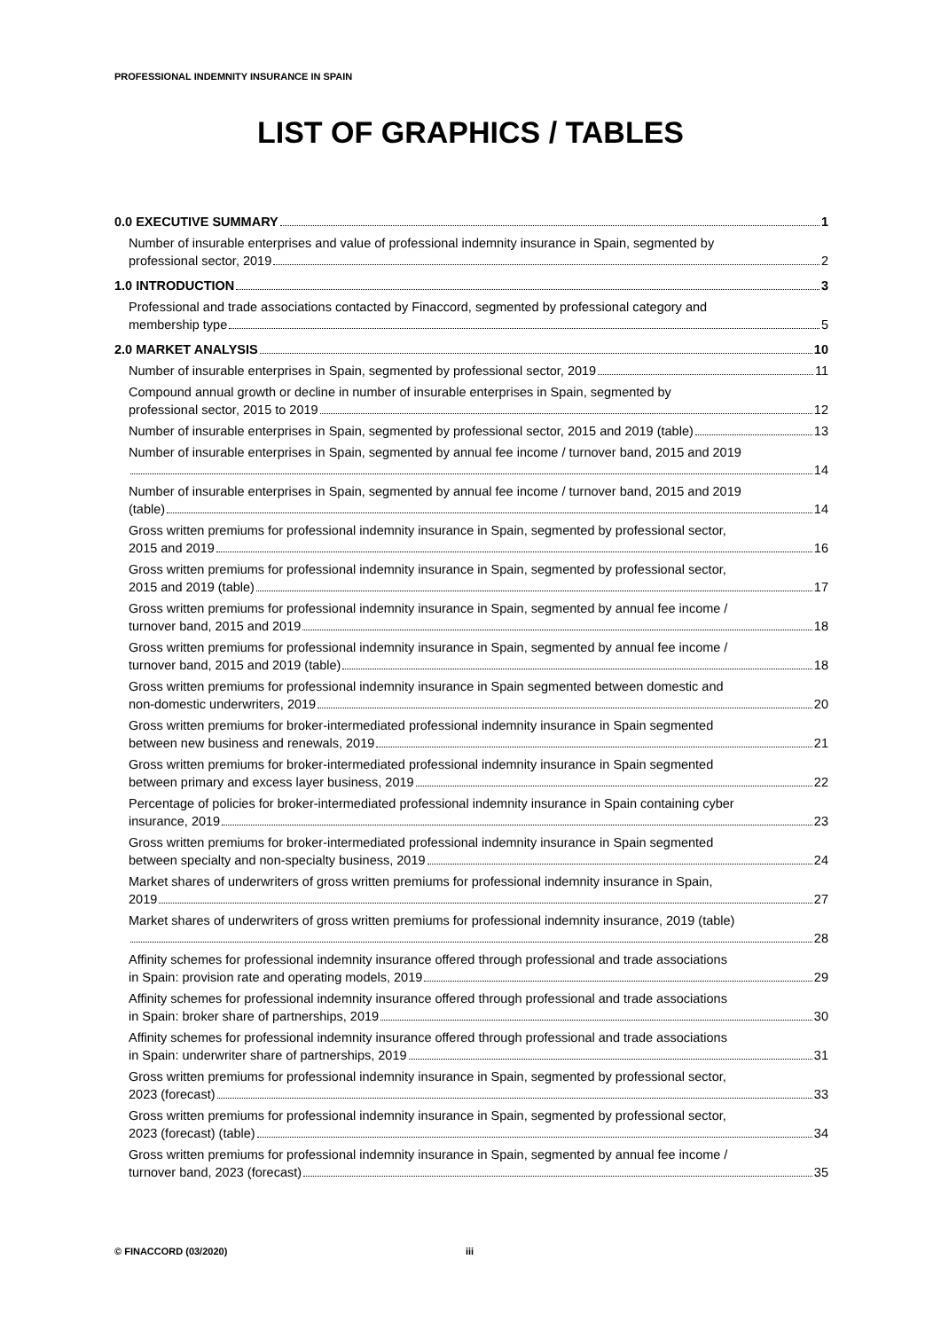PROFESSIONAL INDEMNITY INSURANCE IN SPAIN
LIST OF GRAPHICS / TABLES
0.0 EXECUTIVE SUMMARY 1
Number of insurable enterprises and value of professional indemnity insurance in Spain, segmented by
professional sector, 2019 2
1.0 INTRODUCTION 3
Professional and trade associations contacted by Finaccord, segmented by professional category and
membership type 5
2.0 MARKET ANALYSIS 10
Number of insurable enterprises in Spain, segmented by professional sector, 2019 11
Compound annual growth or decline in number of insurable enterprises in Spain, segmented by
professional sector, 2015 to 2019 12
Number of insurable enterprises in Spain, segmented by professional sector, 2015 and 2019 (table) 13
Number of insurable enterprises in Spain, segmented by annual fee income / turnover band, 2015 and 2019
14
Number of insurable enterprises in Spain, segmented by annual fee income / turnover band, 2015 and 2019
(table) 14
Gross written premiums for professional indemnity insurance in Spain, segmented by professional sector,
2015 and 2019 16
Gross written premiums for professional indemnity insurance in Spain, segmented by professional sector,
2015 and 2019 (table) 17
Gross written premiums for professional indemnity insurance in Spain, segmented by annual fee income /
turnover band, 2015 and 2019 18
Gross written premiums for professional indemnity insurance in Spain, segmented by annual fee income /
turnover band, 2015 and 2019 (table) 18
Gross written premiums for professional indemnity insurance in Spain segmented between domestic and
non-domestic underwriters, 2019 20
Gross written premiums for broker-intermediated professional indemnity insurance in Spain segmented
between new business and renewals, 2019 21
Gross written premiums for broker-intermediated professional indemnity insurance in Spain segmented
between primary and excess layer business, 2019 22
Percentage of policies for broker-intermediated professional indemnity insurance in Spain containing cyber
insurance, 2019 23
Gross written premiums for broker-intermediated professional indemnity insurance in Spain segmented
between specialty and non-specialty business, 2019 24
Market shares of underwriters of gross written premiums for professional indemnity insurance in Spain,
2019 27
Market shares of underwriters of gross written premiums for professional indemnity insurance, 2019 (table)
28
Affinity schemes for professional indemnity insurance offered through professional and trade associations
in Spain: provision rate and operating models, 2019 29
Affinity schemes for professional indemnity insurance offered through professional and trade associations
in Spain: broker share of partnerships, 2019 30
Affinity schemes for professional indemnity insurance offered through professional and trade associations
in Spain: underwriter share of partnerships, 2019 31
Gross written premiums for professional indemnity insurance in Spain, segmented by professional sector,
2023 (forecast) 33
Gross written premiums for professional indemnity insurance in Spain, segmented by professional sector,
2023 (forecast) (table) 34
Gross written premiums for professional indemnity insurance in Spain, segmented by annual fee income /
turnover band, 2023 (forecast) 35
© FINACCORD (03/2020) iii